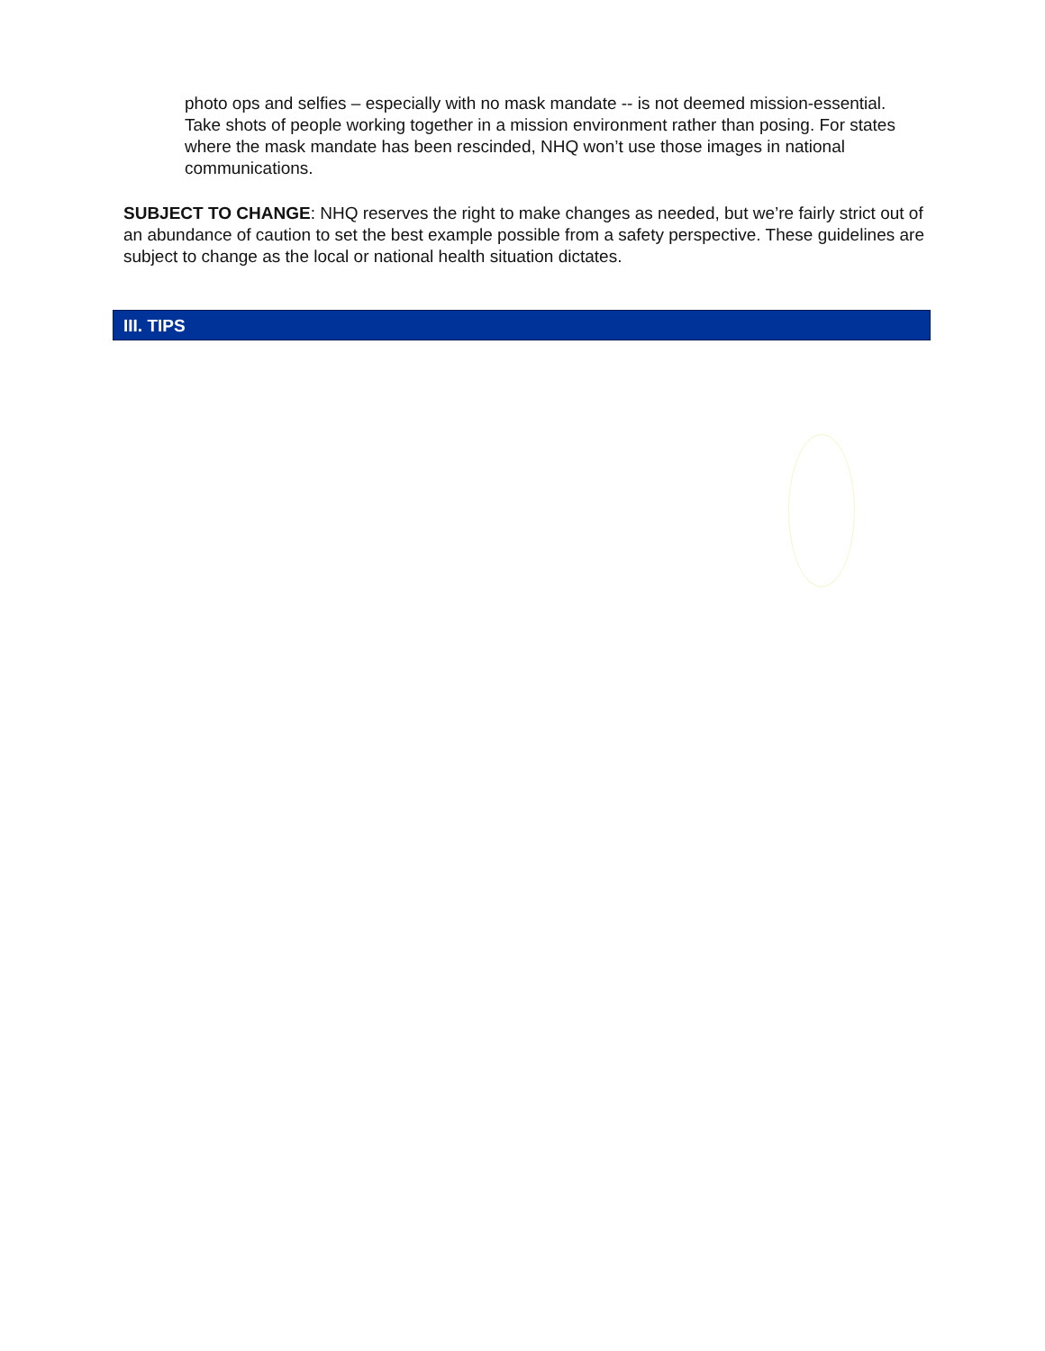photo ops and selfies – especially with no mask mandate -- is not deemed mission-essential. Take shots of people working together in a mission environment rather than posing. For states where the mask mandate has been rescinded, NHQ won’t use those images in national communications.
SUBJECT TO CHANGE: NHQ reserves the right to make changes as needed, but we’re fairly strict out of an abundance of caution to set the best example possible from a safety perspective. These guidelines are subject to change as the local or national health situation dictates.
III. TIPS